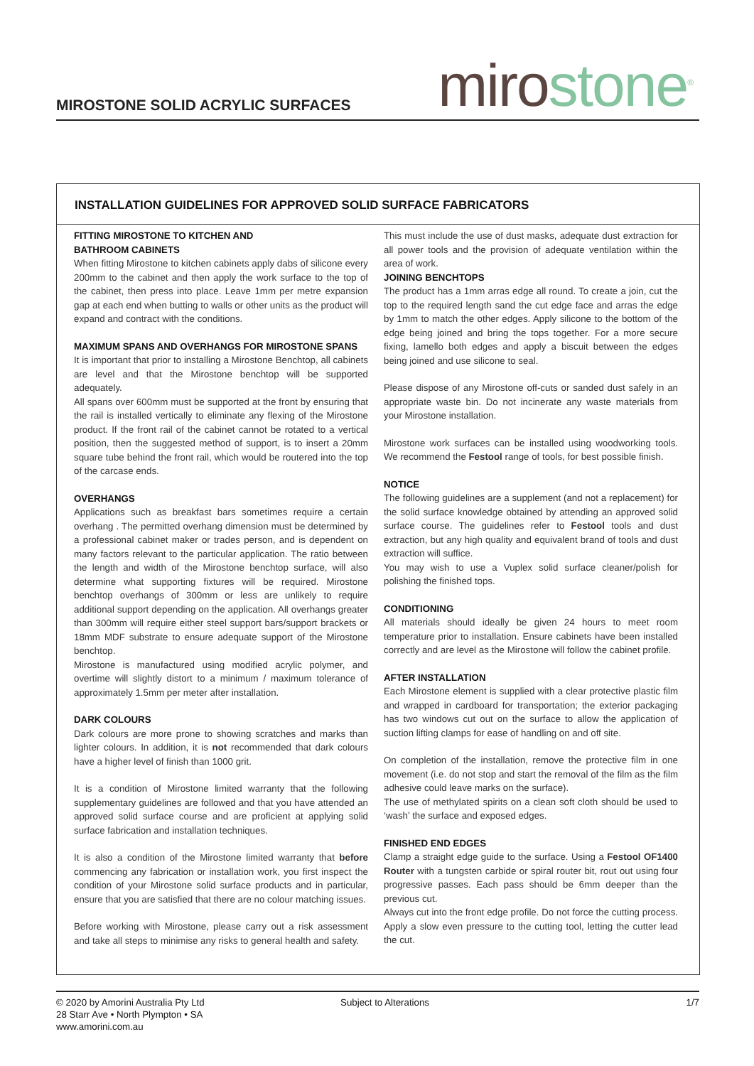MIROSTONE SOLID ACRYLIC SURFACES
miro stone<sup>®</sup>
INSTALLATION GUIDELINES FOR APPROVED SOLID SURFACE FABRICATORS
FITTING MIROSTONE TO KITCHEN AND
BATHROOM CABINETS
When fitting Mirostone to kitchen cabinets apply dabs of silicone every 200mm to the cabinet and then apply the work surface to the top of the cabinet, then press into place. Leave 1mm per metre expansion gap at each end when butting to walls or other units as the product will expand and contract with the conditions.
MAXIMUM SPANS AND OVERHANGS FOR MIROSTONE SPANS
It is important that prior to installing a Mirostone Benchtop, all cabinets are level and that the Mirostone benchtop will be supported adequately.
All spans over 600mm must be supported at the front by ensuring that the rail is installed vertically to eliminate any flexing of the Mirostone product. If the front rail of the cabinet cannot be rotated to a vertical position, then the suggested method of support, is to insert a 20mm square tube behind the front rail, which would be routered into the top of the carcase ends.
OVERHANGS
Applications such as breakfast bars sometimes require a certain overhang . The permitted overhang dimension must be determined by a professional cabinet maker or trades person, and is dependent on many factors relevant to the particular application. The ratio between the length and width of the Mirostone benchtop surface, will also determine what supporting fixtures will be required. Mirostone benchtop overhangs of 300mm or less are unlikely to require additional support depending on the application. All overhangs greater than 300mm will require either steel support bars/support brackets or 18mm MDF substrate to ensure adequate support of the Mirostone benchtop.
Mirostone is manufactured using modified acrylic polymer, and overtime will slightly distort to a minimum / maximum tolerance of approximately 1.5mm per meter after installation.
DARK COLOURS
Dark colours are more prone to showing scratches and marks than lighter colours. In addition, it is not recommended that dark colours have a higher level of finish than 1000 grit.
It is a condition of Mirostone limited warranty that the following supplementary guidelines are followed and that you have attended an approved solid surface course and are proficient at applying solid surface fabrication and installation techniques.
It is also a condition of the Mirostone limited warranty that before commencing any fabrication or installation work, you first inspect the condition of your Mirostone solid surface products and in particular, ensure that you are satisfied that there are no colour matching issues.
Before working with Mirostone, please carry out a risk assessment and take all steps to minimise any risks to general health and safety.
This must include the use of dust masks, adequate dust extraction for all power tools and the provision of adequate ventilation within the area of work.
JOINING BENCHTOPS
The product has a 1mm arras edge all round. To create a join, cut the top to the required length sand the cut edge face and arras the edge by 1mm to match the other edges. Apply silicone to the bottom of the edge being joined and bring the tops together. For a more secure fixing, lamello both edges and apply a biscuit between the edges being joined and use silicone to seal.
Please dispose of any Mirostone off-cuts or sanded dust safely in an appropriate waste bin. Do not incinerate any waste materials from your Mirostone installation.
Mirostone work surfaces can be installed using woodworking tools. We recommend the Festool range of tools, for best possible finish.
NOTICE
The following guidelines are a supplement (and not a replacement) for the solid surface knowledge obtained by attending an approved solid surface course. The guidelines refer to Festool tools and dust extraction, but any high quality and equivalent brand of tools and dust extraction will suffice.
You may wish to use a Vuplex solid surface cleaner/polish for polishing the finished tops.
CONDITIONING
All materials should ideally be given 24 hours to meet room temperature prior to installation. Ensure cabinets have been installed correctly and are level as the Mirostone will follow the cabinet profile.
AFTER INSTALLATION
Each Mirostone element is supplied with a clear protective plastic film and wrapped in cardboard for transportation; the exterior packaging has two windows cut out on the surface to allow the application of suction lifting clamps for ease of handling on and off site.
On completion of the installation, remove the protective film in one movement (i.e. do not stop and start the removal of the film as the film adhesive could leave marks on the surface).
The use of methylated spirits on a clean soft cloth should be used to ‘wash’ the surface and exposed edges.
FINISHED END EDGES
Clamp a straight edge guide to the surface. Using a Festool OF1400 Router with a tungsten carbide or spiral router bit, rout out using four progressive passes. Each pass should be 6mm deeper than the previous cut.
Always cut into the front edge profile. Do not force the cutting process. Apply a slow even pressure to the cutting tool, letting the cutter lead the cut.
© 2020 by Amorini Australia Pty Ltd
28 Starr Ave • North Plympton • SA
www.amorini.com.au
Subject to Alterations 1/7